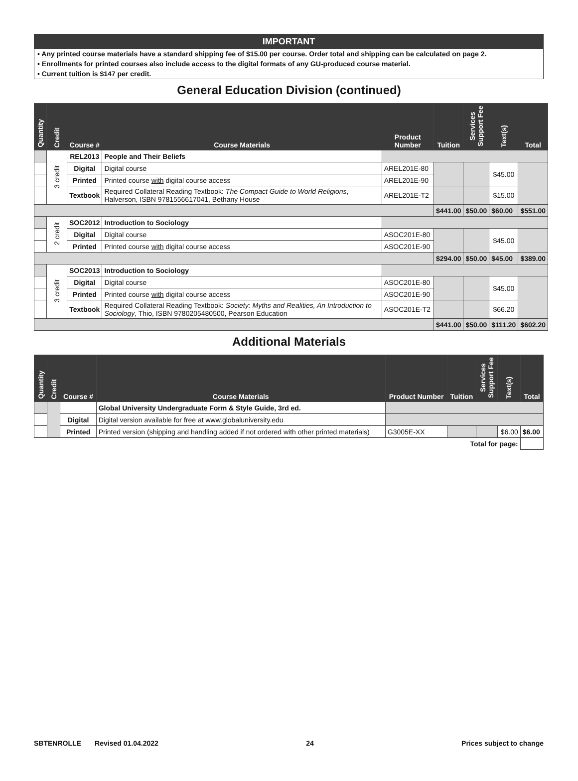IMPORTANT
• Any printed course materials have a standard shipping fee of $15.00 per course. Order total and shipping can be calculated on page 2.
• Enrollments for printed courses also include access to the digital formats of any GU-produced course material.
• Current tuition is $147 per credit.
General Education Division (continued)
| Quantity | Credit | Course # | Course Materials | Product Number | Tuition | Services Support Fee | Text(s) | Total |
| --- | --- | --- | --- | --- | --- | --- | --- | --- |
| | 3 credit | REL2013 | People and Their Beliefs | | | | | |
| | | Digital | Digital course | AREL201E-80 | | | $45.00 | |
| | | Printed | Printed course with digital course access | AREL201E-90 | | | | |
| | | Textbook | Required Collateral Reading Textbook: The Compact Guide to World Religions , Halverson, ISBN 9781556617041, Bethany House | AREL201E-T2 | | | $15.00 | |
| | | | | | $441.00 | $50.00 | $60.00 | $551.00 |
| | 2 credit | SOC2012 | Introduction to Sociology | | | | | |
| | | Digital | Digital course | ASOC201E-80 | | | $45.00 | |
| | | Printed | Printed course with digital course access | ASOC201E-90 | | | | |
| | | | | | $294.00 | $50.00 | $45.00 | $389.00 |
| | 3 credit | SOC2013 | Introduction to Sociology | | | | | |
| | | Digital | Digital course | ASOC201E-80 | | | $45.00 | |
| | | Printed | Printed course with digital course access | ASOC201E-90 | | | | |
| | | Textbook | Required Collateral Reading Textbook: Society: Myths and Realities, An Introduction to Sociology , Thio, ISBN 9780205480500, Pearson Education | ASOC201E-T2 | | | $66.20 | |
| | | | | | $441.00 | $50.00 | $111.20 | $602.20 |
Additional Materials
| Quantity | Credit | Course # | Course Materials | Product Number | Tuition | Services Support Fee | Text(s) | Total |
| --- | --- | --- | --- | --- | --- | --- | --- | --- |
| | | | Global University Undergraduate Form & Style Guide, 3rd ed. | | | | | |
| | | Digital | Digital version available for free at www.globaluniversity.edu | | | | | |
| | | Printed | Printed version (shipping and handling added if not ordered with other printed materials) | G3005E-XX | | | $6.00 | $6.00 |
| Total for page: | | | | | | | | |
SBTENROLLE Revised 01.04.2022 24 Prices subject to change